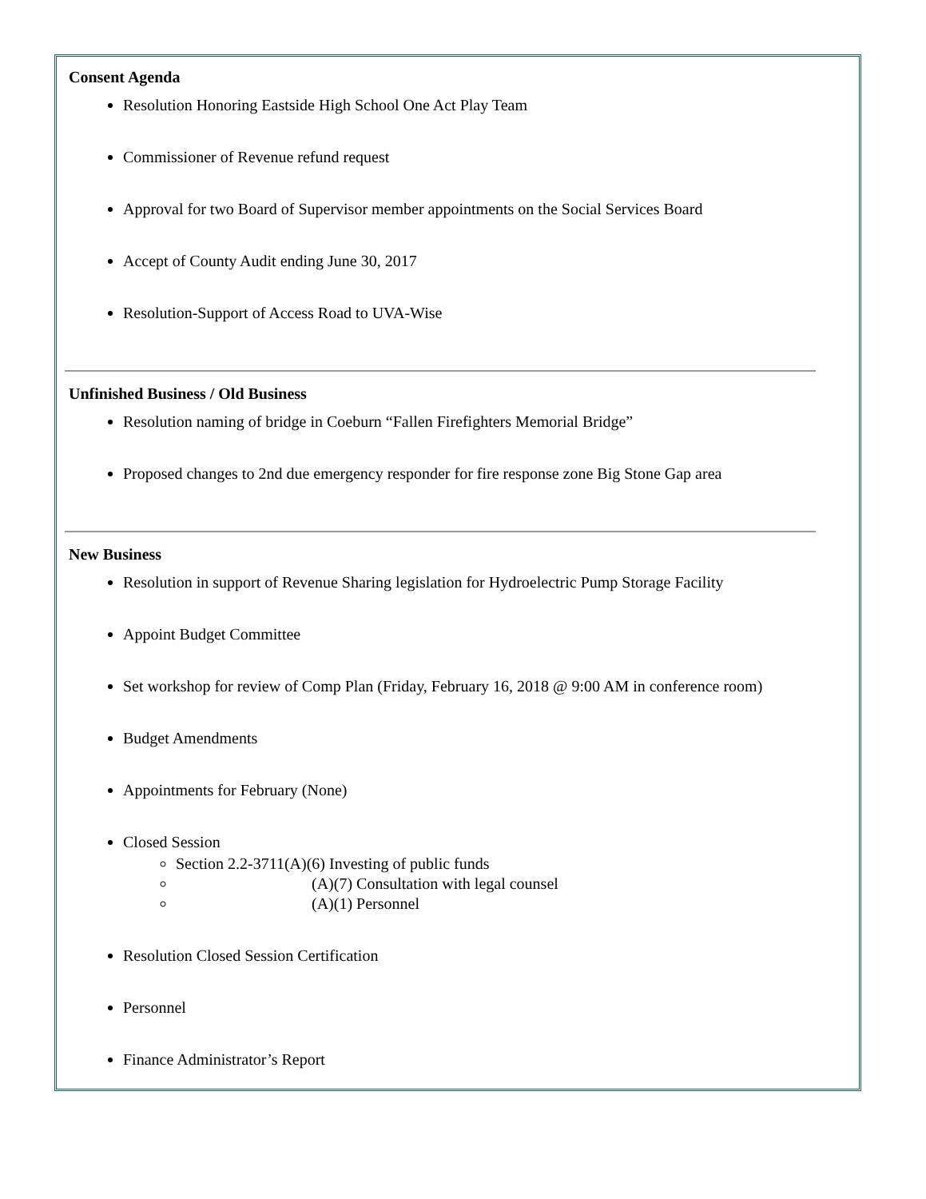Consent Agenda
Resolution Honoring Eastside High School One Act Play Team
Commissioner of Revenue refund request
Approval for two Board of Supervisor member appointments on the Social Services Board
Accept of County Audit ending June 30, 2017
Resolution-Support of Access Road to UVA-Wise
Unfinished Business / Old Business
Resolution naming of bridge in Coeburn “Fallen Firefighters Memorial Bridge”
Proposed changes to 2nd due emergency responder for fire response zone Big Stone Gap area
New Business
Resolution in support of Revenue Sharing legislation for Hydroelectric Pump Storage Facility
Appoint Budget Committee
Set workshop for review of Comp Plan (Friday, February 16, 2018 @ 9:00 AM in conference room)
Budget Amendments
Appointments for February (None)
Closed Session
Section 2.2-3711(A)(6) Investing of public funds
(A)(7) Consultation with legal counsel
(A)(1) Personnel
Resolution Closed Session Certification
Personnel
Finance Administrator’s Report